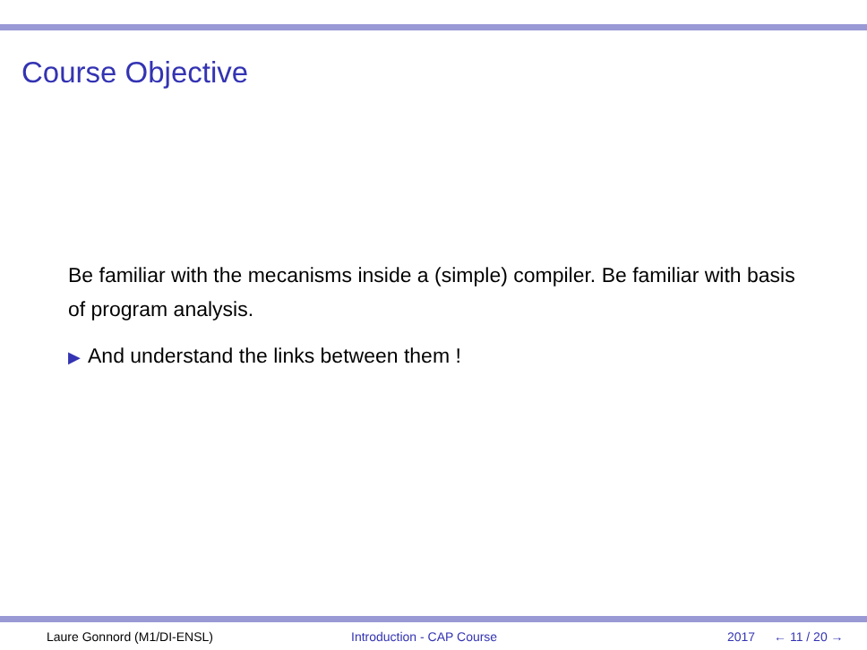Course Objective
Be familiar with the mecanisms inside a (simple) compiler. Be familiar with basis of program analysis.
▶ And understand the links between them !
Laure Gonnord (M1/DI-ENSL) Introduction - CAP Course 2017 ← 11 / 20 →